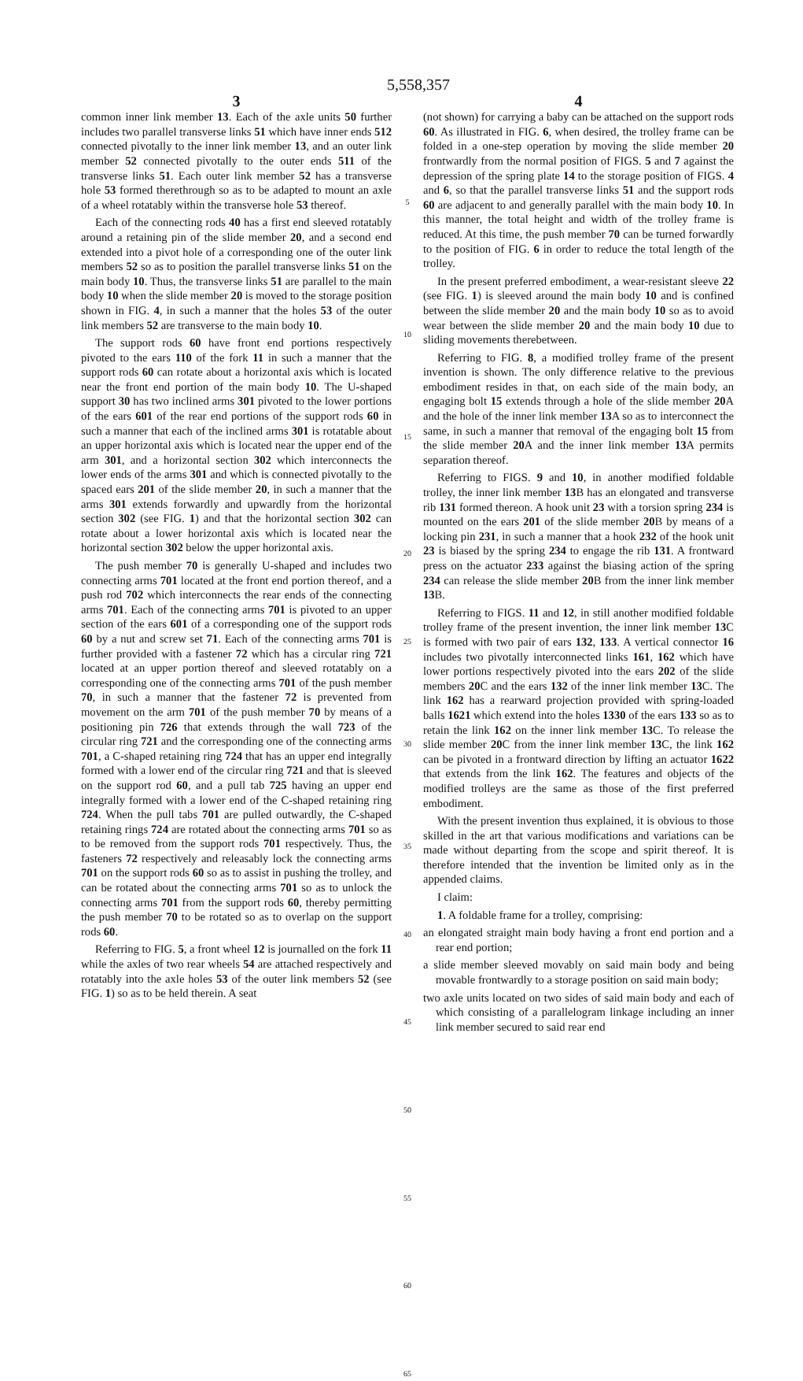5,558,357
3
common inner link member 13. Each of the axle units 50 further includes two parallel transverse links 51 which have inner ends 512 connected pivotally to the inner link member 13, and an outer link member 52 connected pivotally to the outer ends 511 of the transverse links 51. Each outer link member 52 has a transverse hole 53 formed therethrough so as to be adapted to mount an axle of a wheel rotatably within the transverse hole 53 thereof.
Each of the connecting rods 40 has a first end sleeved rotatably around a retaining pin of the slide member 20, and a second end extended into a pivot hole of a corresponding one of the outer link members 52 so as to position the parallel transverse links 51 on the main body 10. Thus, the transverse links 51 are parallel to the main body 10 when the slide member 20 is moved to the storage position shown in FIG. 4, in such a manner that the holes 53 of the outer link members 52 are transverse to the main body 10.
The support rods 60 have front end portions respectively pivoted to the ears 110 of the fork 11 in such a manner that the support rods 60 can rotate about a horizontal axis which is located near the front end portion of the main body 10. The U-shaped support 30 has two inclined arms 301 pivoted to the lower portions of the ears 601 of the rear end portions of the support rods 60 in such a manner that each of the inclined arms 301 is rotatable about an upper horizontal axis which is located near the upper end of the arm 301, and a horizontal section 302 which interconnects the lower ends of the arms 301 and which is connected pivotally to the spaced ears 201 of the slide member 20, in such a manner that the arms 301 extends forwardly and upwardly from the horizontal section 302 (see FIG. 1) and that the horizontal section 302 can rotate about a lower horizontal axis which is located near the horizontal section 302 below the upper horizontal axis.
The push member 70 is generally U-shaped and includes two connecting arms 701 located at the front end portion thereof, and a push rod 702 which interconnects the rear ends of the connecting arms 701. Each of the connecting arms 701 is pivoted to an upper section of the ears 601 of a corresponding one of the support rods 60 by a nut and screw set 71. Each of the connecting arms 701 is further provided with a fastener 72 which has a circular ring 721 located at an upper portion thereof and sleeved rotatably on a corresponding one of the connecting arms 701 of the push member 70, in such a manner that the fastener 72 is prevented from movement on the arm 701 of the push member 70 by means of a positioning pin 726 that extends through the wall 723 of the circular ring 721 and the corresponding one of the connecting arms 701, a C-shaped retaining ring 724 that has an upper end integrally formed with a lower end of the circular ring 721 and that is sleeved on the support rod 60, and a pull tab 725 having an upper end integrally formed with a lower end of the C-shaped retaining ring 724. When the pull tabs 701 are pulled outwardly, the C-shaped retaining rings 724 are rotated about the connecting arms 701 so as to be removed from the support rods 701 respectively. Thus, the fasteners 72 respectively and releasably lock the connecting arms 701 on the support rods 60 so as to assist in pushing the trolley, and can be rotated about the connecting arms 701 so as to unlock the connecting arms 701 from the support rods 60, thereby permitting the push member 70 to be rotated so as to overlap on the support rods 60.
Referring to FIG. 5, a front wheel 12 is journalled on the fork 11 while the axles of two rear wheels 54 are attached respectively and rotatably into the axle holes 53 of the outer link members 52 (see FIG. 1) so as to be held therein. A seat
5
10
15
20
25
30
35
40
45
50
55
60
65
4
(not shown) for carrying a baby can be attached on the support rods 60. As illustrated in FIG. 6, when desired, the trolley frame can be folded in a one-step operation by moving the slide member 20 frontwardly from the normal position of FIGS. 5 and 7 against the depression of the spring plate 14 to the storage position of FIGS. 4 and 6, so that the parallel transverse links 51 and the support rods 60 are adjacent to and generally parallel with the main body 10. In this manner, the total height and width of the trolley frame is reduced. At this time, the push member 70 can be turned forwardly to the position of FIG. 6 in order to reduce the total length of the trolley.
In the present preferred embodiment, a wear-resistant sleeve 22 (see FIG. 1) is sleeved around the main body 10 and is confined between the slide member 20 and the main body 10 so as to avoid wear between the slide member 20 and the main body 10 due to sliding movements therebetween.
Referring to FIG. 8, a modified trolley frame of the present invention is shown. The only difference relative to the previous embodiment resides in that, on each side of the main body, an engaging bolt 15 extends through a hole of the slide member 20 A and the hole of the inner link member 13 A so as to interconnect the same, in such a manner that removal of the engaging bolt 15 from the slide member 20 A and the inner link member 13 A permits separation thereof.
Referring to FIGS. 9 and 10, in another modified foldable trolley, the inner link member 13 B has an elongated and transverse rib 131 formed thereon. A hook unit 23 with a torsion spring 234 is mounted on the ears 201 of the slide member 20 B by means of a locking pin 231, in such a manner that a hook 232 of the hook unit 23 is biased by the spring 234 to engage the rib 131. A frontward press on the actuator 233 against the biasing action of the spring 234 can release the slide member 20 B from the inner link member 13 B.
Referring to FIGS. 11 and 12, in still another modified foldable trolley frame of the present invention, the inner link member 13 C is formed with two pair of ears 132, 133. A vertical connector 16 includes two pivotally interconnected links 161, 162 which have lower portions respectively pivoted into the ears 202 of the slide members 20 C and the ears 132 of the inner link member 13 C. The link 162 has a rearward projection provided with spring-loaded balls 1621 which extend into the holes 1330 of the ears 133 so as to retain the link 162 on the inner link member 13 C. To release the slide member 20 C from the inner link member 13 C, the link 162 can be pivoted in a frontward direction by lifting an actuator 1622 that extends from the link 162. The features and objects of the modified trolleys are the same as those of the first preferred embodiment.
With the present invention thus explained, it is obvious to those skilled in the art that various modifications and variations can be made without departing from the scope and spirit thereof. It is therefore intended that the invention be limited only as in the appended claims.
I claim:
1. A foldable frame for a trolley, comprising:
an elongated straight main body having a front end portion and a rear end portion;
a slide member sleeved movably on said main body and being movable frontwardly to a storage position on said main body;
two axle units located on two sides of said main body and each of which consisting of a parallelogram linkage including an inner link member secured to said rear end